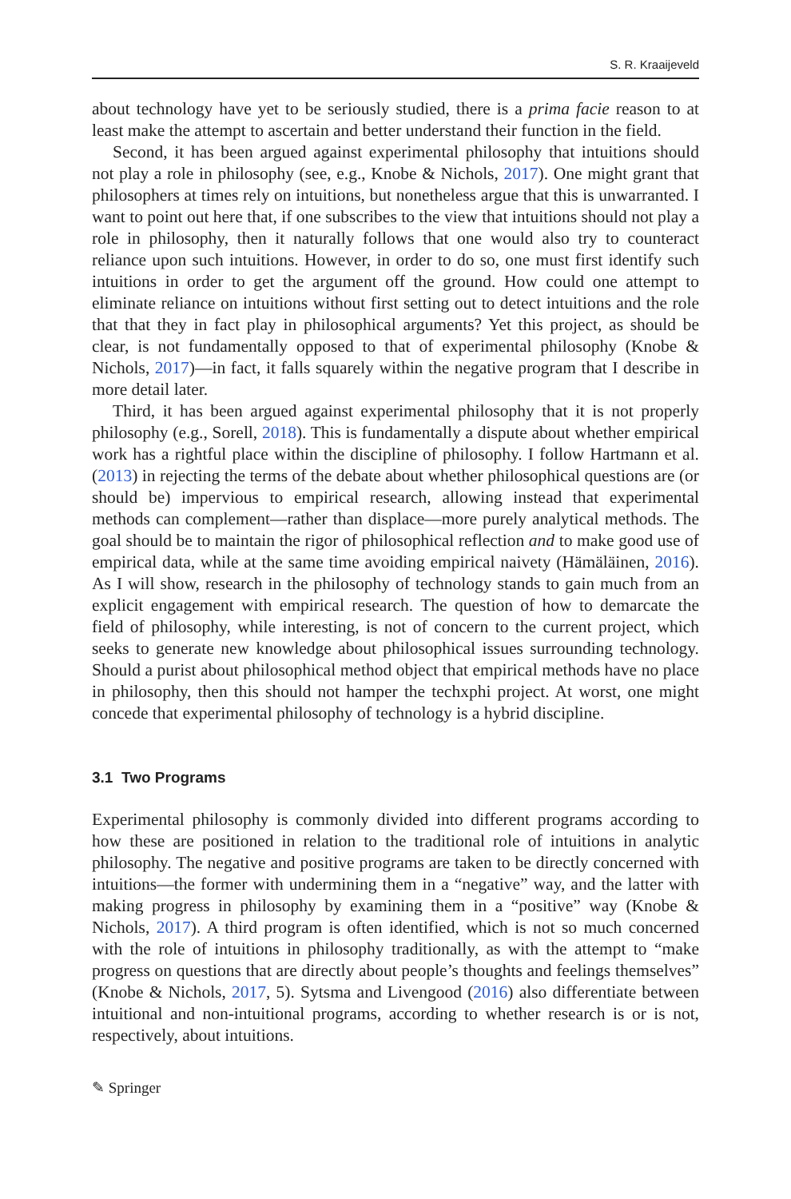S. R. Kraaijeveld
about technology have yet to be seriously studied, there is a prima facie reason to at least make the attempt to ascertain and better understand their function in the field.
Second, it has been argued against experimental philosophy that intuitions should not play a role in philosophy (see, e.g., Knobe & Nichols, 2017). One might grant that philosophers at times rely on intuitions, but nonetheless argue that this is unwarranted. I want to point out here that, if one subscribes to the view that intuitions should not play a role in philosophy, then it naturally follows that one would also try to counteract reliance upon such intuitions. However, in order to do so, one must first identify such intuitions in order to get the argument off the ground. How could one attempt to eliminate reliance on intuitions without first setting out to detect intuitions and the role that that they in fact play in philosophical arguments? Yet this project, as should be clear, is not fundamentally opposed to that of experimental philosophy (Knobe & Nichols, 2017)—in fact, it falls squarely within the negative program that I describe in more detail later.
Third, it has been argued against experimental philosophy that it is not properly philosophy (e.g., Sorell, 2018). This is fundamentally a dispute about whether empirical work has a rightful place within the discipline of philosophy. I follow Hartmann et al. (2013) in rejecting the terms of the debate about whether philosophical questions are (or should be) impervious to empirical research, allowing instead that experimental methods can complement—rather than displace—more purely analytical methods. The goal should be to maintain the rigor of philosophical reflection and to make good use of empirical data, while at the same time avoiding empirical naivety (Hämäläinen, 2016). As I will show, research in the philosophy of technology stands to gain much from an explicit engagement with empirical research. The question of how to demarcate the field of philosophy, while interesting, is not of concern to the current project, which seeks to generate new knowledge about philosophical issues surrounding technology. Should a purist about philosophical method object that empirical methods have no place in philosophy, then this should not hamper the techxphi project. At worst, one might concede that experimental philosophy of technology is a hybrid discipline.
3.1 Two Programs
Experimental philosophy is commonly divided into different programs according to how these are positioned in relation to the traditional role of intuitions in analytic philosophy. The negative and positive programs are taken to be directly concerned with intuitions—the former with undermining them in a “negative” way, and the latter with making progress in philosophy by examining them in a “positive” way (Knobe & Nichols, 2017). A third program is often identified, which is not so much concerned with the role of intuitions in philosophy traditionally, as with the attempt to “make progress on questions that are directly about people’s thoughts and feelings themselves” (Knobe & Nichols, 2017, 5). Sytsma and Livengood (2016) also differentiate between intuitional and non-intuitional programs, according to whether research is or is not, respectively, about intuitions.
✎ Springer